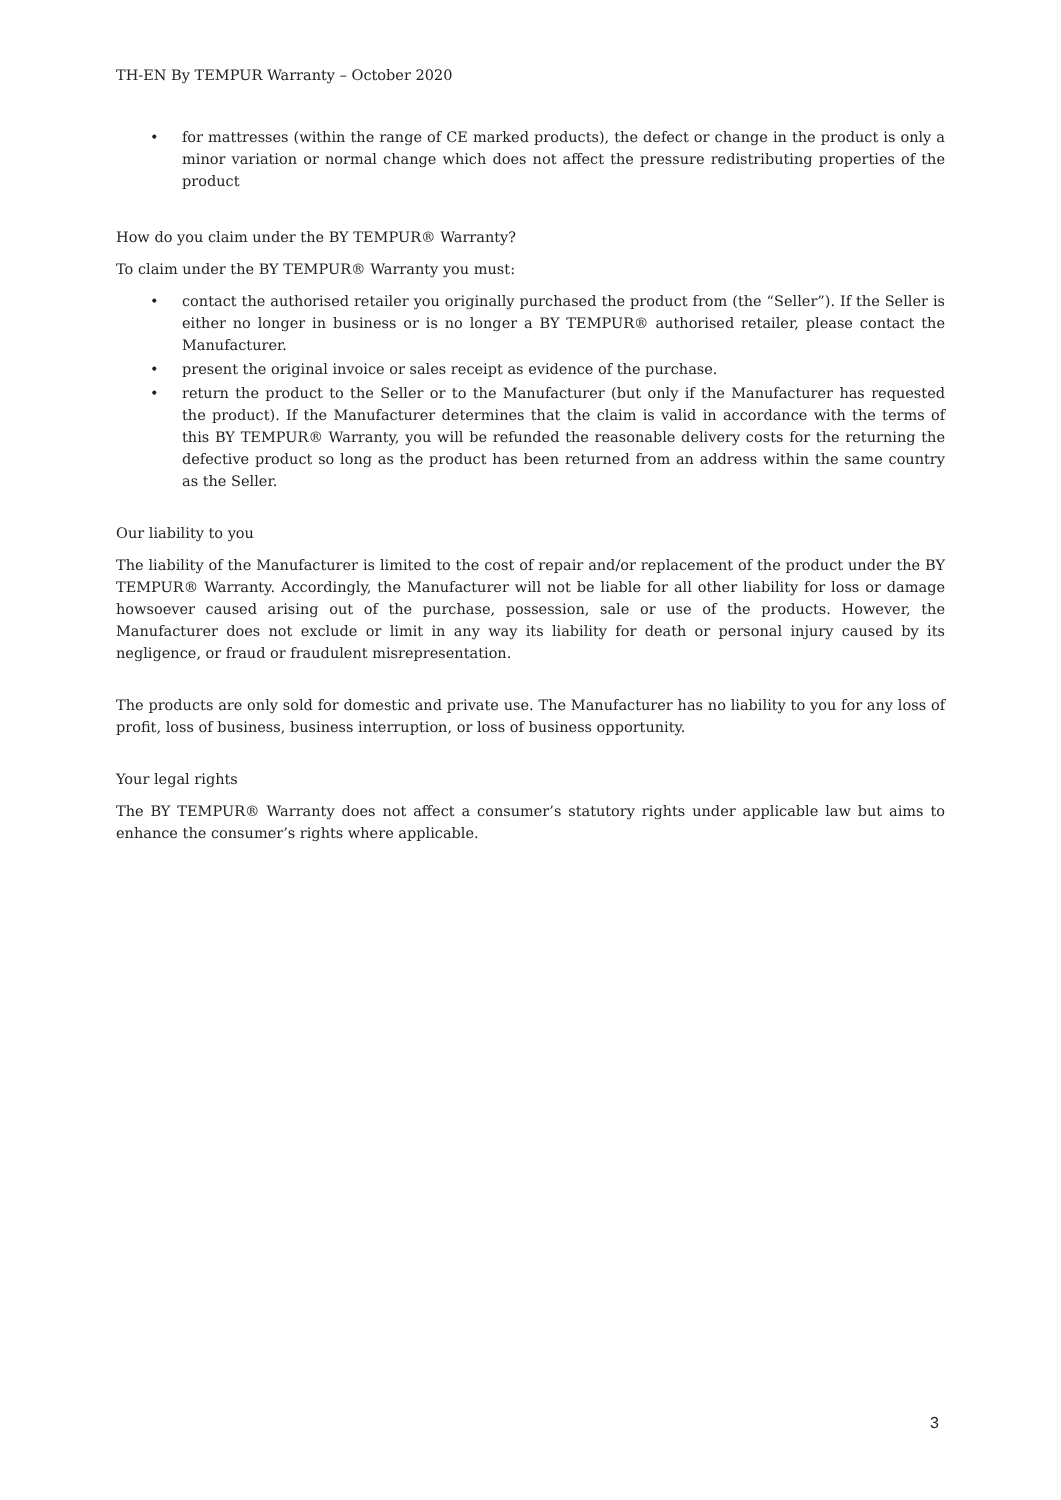TH-EN By TEMPUR Warranty – October 2020
• for mattresses (within the range of CE marked products), the defect or change in the product is only a minor variation or normal change which does not affect the pressure redistributing properties of the product
How do you claim under the BY TEMPUR® Warranty?
To claim under the BY TEMPUR® Warranty you must:
• contact the authorised retailer you originally purchased the product from (the “Seller”). If the Seller is either no longer in business or is no longer a BY TEMPUR® authorised retailer, please contact the Manufacturer.
• present the original invoice or sales receipt as evidence of the purchase.
• return the product to the Seller or to the Manufacturer (but only if the Manufacturer has requested the product). If the Manufacturer determines that the claim is valid in accordance with the terms of this BY TEMPUR® Warranty, you will be refunded the reasonable delivery costs for the returning the defective product so long as the product has been returned from an address within the same country as the Seller.
Our liability to you
The liability of the Manufacturer is limited to the cost of repair and/or replacement of the product under the BY TEMPUR® Warranty. Accordingly, the Manufacturer will not be liable for all other liability for loss or damage howsoever caused arising out of the purchase, possession, sale or use of the products. However, the Manufacturer does not exclude or limit in any way its liability for death or personal injury caused by its negligence, or fraud or fraudulent misrepresentation.
The products are only sold for domestic and private use. The Manufacturer has no liability to you for any loss of profit, loss of business, business interruption, or loss of business opportunity.
Your legal rights
The BY TEMPUR® Warranty does not affect a consumer’s statutory rights under applicable law but aims to enhance the consumer’s rights where applicable.
3